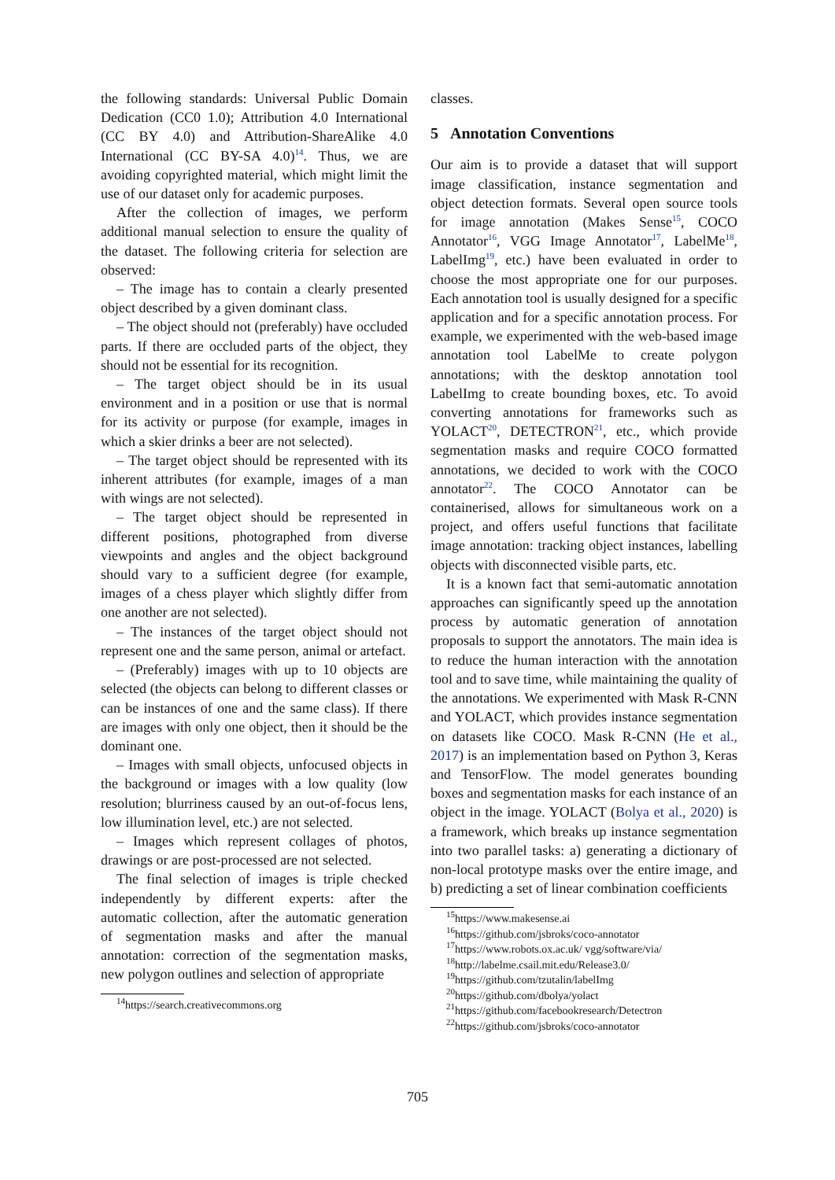the following standards: Universal Public Domain Dedication (CC0 1.0); Attribution 4.0 International (CC BY 4.0) and Attribution-ShareAlike 4.0 International (CC BY-SA 4.0)<sup>14</sup>. Thus, we are avoiding copyrighted material, which might limit the use of our dataset only for academic purposes.
After the collection of images, we perform additional manual selection to ensure the quality of the dataset. The following criteria for selection are observed:
– The image has to contain a clearly presented object described by a given dominant class.
– The object should not (preferably) have occluded parts. If there are occluded parts of the object, they should not be essential for its recognition.
– The target object should be in its usual environment and in a position or use that is normal for its activity or purpose (for example, images in which a skier drinks a beer are not selected).
– The target object should be represented with its inherent attributes (for example, images of a man with wings are not selected).
– The target object should be represented in different positions, photographed from diverse viewpoints and angles and the object background should vary to a sufficient degree (for example, images of a chess player which slightly differ from one another are not selected).
– The instances of the target object should not represent one and the same person, animal or artefact.
– (Preferably) images with up to 10 objects are selected (the objects can belong to different classes or can be instances of one and the same class). If there are images with only one object, then it should be the dominant one.
– Images with small objects, unfocused objects in the background or images with a low quality (low resolution; blurriness caused by an out-of-focus lens, low illumination level, etc.) are not selected.
– Images which represent collages of photos, drawings or are post-processed are not selected.
The final selection of images is triple checked independently by different experts: after the automatic collection, after the automatic generation of segmentation masks and after the manual annotation: correction of the segmentation masks, new polygon outlines and selection of appropriate
<sup>14</sup> https://search.creativecommons.org
classes.
5 Annotation Conventions
Our aim is to provide a dataset that will support image classification, instance segmentation and object detection formats. Several open source tools for image annotation (Makes Sense<sup>15</sup>, COCO Annotator<sup>16</sup>, VGG Image Annotator<sup>17</sup>, LabelMe<sup>18</sup>, LabelImg<sup>19</sup>, etc.) have been evaluated in order to choose the most appropriate one for our purposes. Each annotation tool is usually designed for a specific application and for a specific annotation process. For example, we experimented with the web-based image annotation tool LabelMe to create polygon annotations; with the desktop annotation tool LabelImg to create bounding boxes, etc. To avoid converting annotations for frameworks such as YOLACT<sup>20</sup>, DETECTRON<sup>21</sup>, etc., which provide segmentation masks and require COCO formatted annotations, we decided to work with the COCO annotator<sup>22</sup>. The COCO Annotator can be containerised, allows for simultaneous work on a project, and offers useful functions that facilitate image annotation: tracking object instances, labelling objects with disconnected visible parts, etc.
It is a known fact that semi-automatic annotation approaches can significantly speed up the annotation process by automatic generation of annotation proposals to support the annotators. The main idea is to reduce the human interaction with the annotation tool and to save time, while maintaining the quality of the annotations. We experimented with Mask R-CNN and YOLACT, which provides instance segmentation on datasets like COCO. Mask R-CNN (He et al., 2017) is an implementation based on Python 3, Keras and TensorFlow. The model generates bounding boxes and segmentation masks for each instance of an object in the image. YOLACT (Bolya et al., 2020) is a framework, which breaks up instance segmentation into two parallel tasks: a) generating a dictionary of non-local prototype masks over the entire image, and b) predicting a set of linear combination coefficients
<sup>15</sup> https://www.makesense.ai
<sup>16</sup> https://github.com/jsbroks/coco-annotator
<sup>17</sup> https://www.robots.ox.ac.uk/ vgg/software/via/
<sup>18</sup> http://labelme.csail.mit.edu/Release3.0/
<sup>19</sup> https://github.com/tzutalin/labelImg
<sup>20</sup> https://github.com/dbolya/yolact
<sup>21</sup> https://github.com/facebookresearch/Detectron
<sup>22</sup> https://github.com/jsbroks/coco-annotator
705